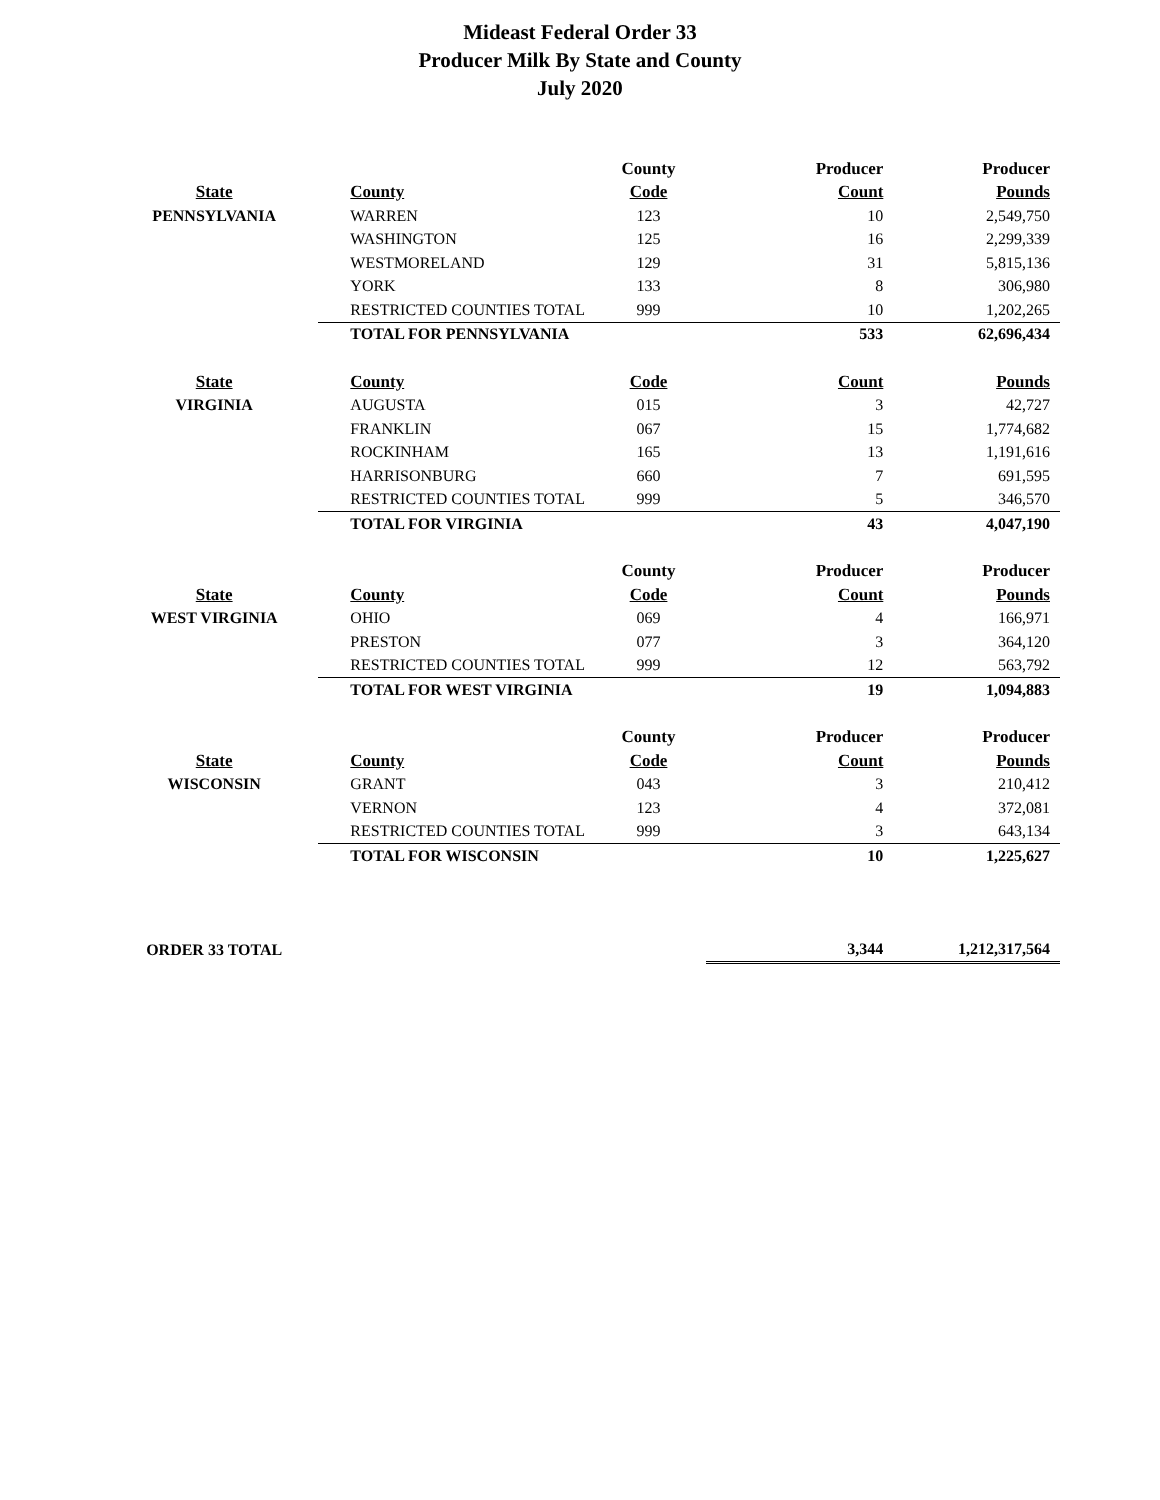Mideast Federal Order 33
Producer Milk By State and County
July 2020
| | | County | Producer | Producer |
| --- | --- | --- | --- | --- |
| State | County | Code | Count | Pounds |
| PENNSYLVANIA | WARREN | 123 | 10 | 2,549,750 |
| | WASHINGTON | 125 | 16 | 2,299,339 |
| | WESTMORELAND | 129 | 31 | 5,815,136 |
| | YORK | 133 | 8 | 306,980 |
| | RESTRICTED COUNTIES TOTAL | 999 | 10 | 1,202,265 |
| | TOTAL FOR PENNSYLVANIA | | 533 | 62,696,434 |
| State | County | Code | Count | Pounds |
| VIRGINIA | AUGUSTA | 015 | 3 | 42,727 |
| | FRANKLIN | 067 | 15 | 1,774,682 |
| | ROCKINHAM | 165 | 13 | 1,191,616 |
| | HARRISONBURG | 660 | 7 | 691,595 |
| | RESTRICTED COUNTIES TOTAL | 999 | 5 | 346,570 |
| | TOTAL FOR VIRGINIA | | 43 | 4,047,190 |
| | | County | Producer | Producer |
| State | County | Code | Count | Pounds |
| WEST VIRGINIA | OHIO | 069 | 4 | 166,971 |
| | PRESTON | 077 | 3 | 364,120 |
| | RESTRICTED COUNTIES TOTAL | 999 | 12 | 563,792 |
| | TOTAL FOR WEST VIRGINIA | | 19 | 1,094,883 |
| | | County | Producer | Producer |
| State | County | Code | Count | Pounds |
| WISCONSIN | GRANT | 043 | 3 | 210,412 |
| | VERNON | 123 | 4 | 372,081 |
| | RESTRICTED COUNTIES TOTAL | 999 | 3 | 643,134 |
| | TOTAL FOR WISCONSIN | | 10 | 1,225,627 |
| ORDER 33 TOTAL | | | 3,344 | 1,212,317,564 |